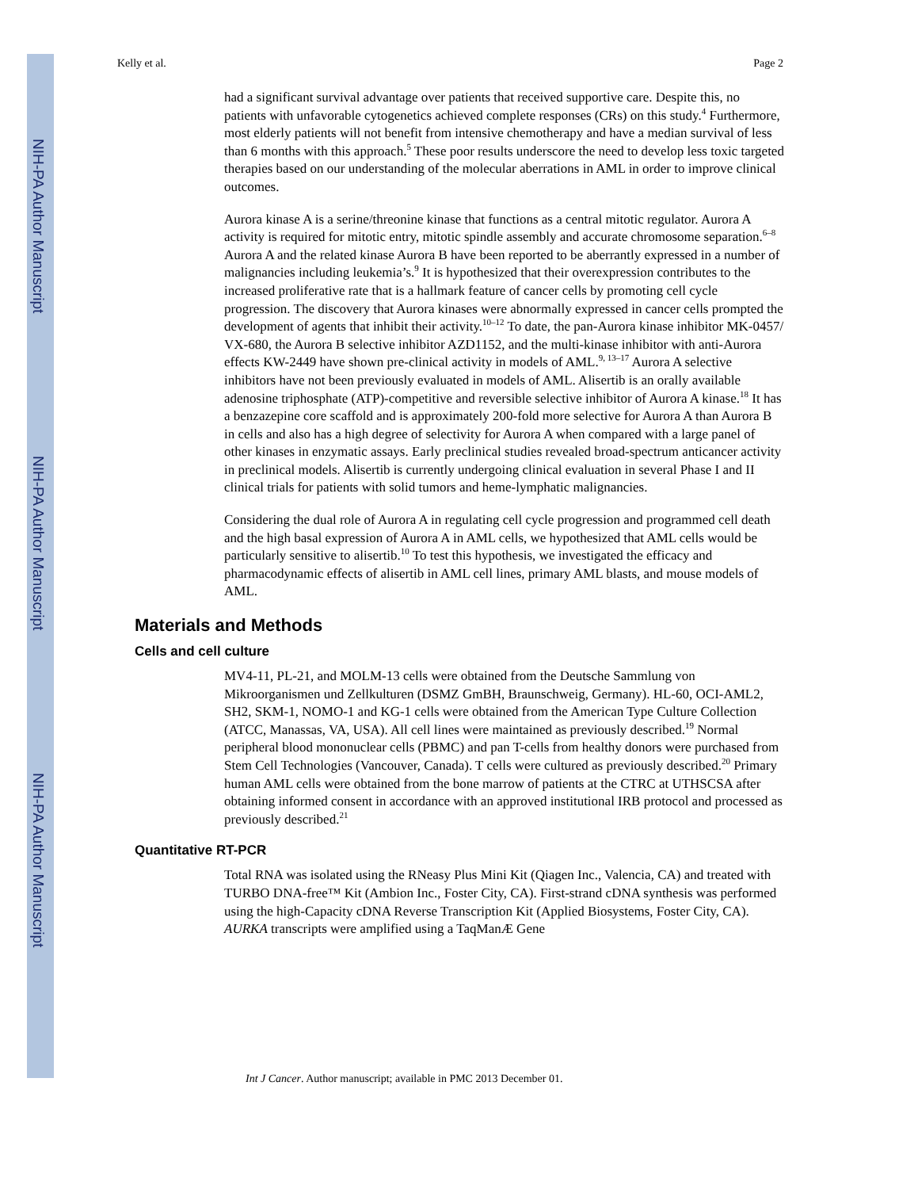Kelly et al. Page 2
had a significant survival advantage over patients that received supportive care. Despite this, no patients with unfavorable cytogenetics achieved complete responses (CRs) on this study.<sup>4</sup> Furthermore, most elderly patients will not benefit from intensive chemotherapy and have a median survival of less than 6 months with this approach.<sup>5</sup> These poor results underscore the need to develop less toxic targeted therapies based on our understanding of the molecular aberrations in AML in order to improve clinical outcomes.
Aurora kinase A is a serine/threonine kinase that functions as a central mitotic regulator. Aurora A activity is required for mitotic entry, mitotic spindle assembly and accurate chromosome separation.<sup>6–8</sup> Aurora A and the related kinase Aurora B have been reported to be aberrantly expressed in a number of malignancies including leukemia’s.<sup>9</sup> It is hypothesized that their overexpression contributes to the increased proliferative rate that is a hallmark feature of cancer cells by promoting cell cycle progression. The discovery that Aurora kinases were abnormally expressed in cancer cells prompted the development of agents that inhibit their activity.<sup>10–12</sup> To date, the pan-Aurora kinase inhibitor MK-0457/ VX-680, the Aurora B selective inhibitor AZD1152, and the multi-kinase inhibitor with anti-Aurora effects KW-2449 have shown pre-clinical activity in models of AML.<sup>9, 13–17</sup> Aurora A selective inhibitors have not been previously evaluated in models of AML. Alisertib is an orally available adenosine triphosphate (ATP)-competitive and reversible selective inhibitor of Aurora A kinase.<sup>18</sup> It has a benzazepine core scaffold and is approximately 200-fold more selective for Aurora A than Aurora B in cells and also has a high degree of selectivity for Aurora A when compared with a large panel of other kinases in enzymatic assays. Early preclinical studies revealed broad-spectrum anticancer activity in preclinical models. Alisertib is currently undergoing clinical evaluation in several Phase I and II clinical trials for patients with solid tumors and heme-lymphatic malignancies.
Considering the dual role of Aurora A in regulating cell cycle progression and programmed cell death and the high basal expression of Aurora A in AML cells, we hypothesized that AML cells would be particularly sensitive to alisertib.<sup>10</sup> To test this hypothesis, we investigated the efficacy and pharmacodynamic effects of alisertib in AML cell lines, primary AML blasts, and mouse models of AML.
Materials and Methods
Cells and cell culture
MV4-11, PL-21, and MOLM-13 cells were obtained from the Deutsche Sammlung von Mikroorganismen und Zellkulturen (DSMZ GmBH, Braunschweig, Germany). HL-60, OCI-AML2, SH2, SKM-1, NOMO-1 and KG-1 cells were obtained from the American Type Culture Collection (ATCC, Manassas, VA, USA). All cell lines were maintained as previously described.<sup>19</sup> Normal peripheral blood mononuclear cells (PBMC) and pan T-cells from healthy donors were purchased from Stem Cell Technologies (Vancouver, Canada). T cells were cultured as previously described.<sup>20</sup> Primary human AML cells were obtained from the bone marrow of patients at the CTRC at UTHSCSA after obtaining informed consent in accordance with an approved institutional IRB protocol and processed as previously described.<sup>21</sup>
Quantitative RT-PCR
Total RNA was isolated using the RNeasy Plus Mini Kit (Qiagen Inc., Valencia, CA) and treated with TURBO DNA-free™ Kit (Ambion Inc., Foster City, CA). First-strand cDNA synthesis was performed using the high-Capacity cDNA Reverse Transcription Kit (Applied Biosystems, Foster City, CA). AURKA transcripts were amplified using a TaqManÆ Gene
NIH-PA Author Manuscript
NIH-PA Author Manuscript
NIH-PA Author Manuscript
Int J Cancer. Author manuscript; available in PMC 2013 December 01.